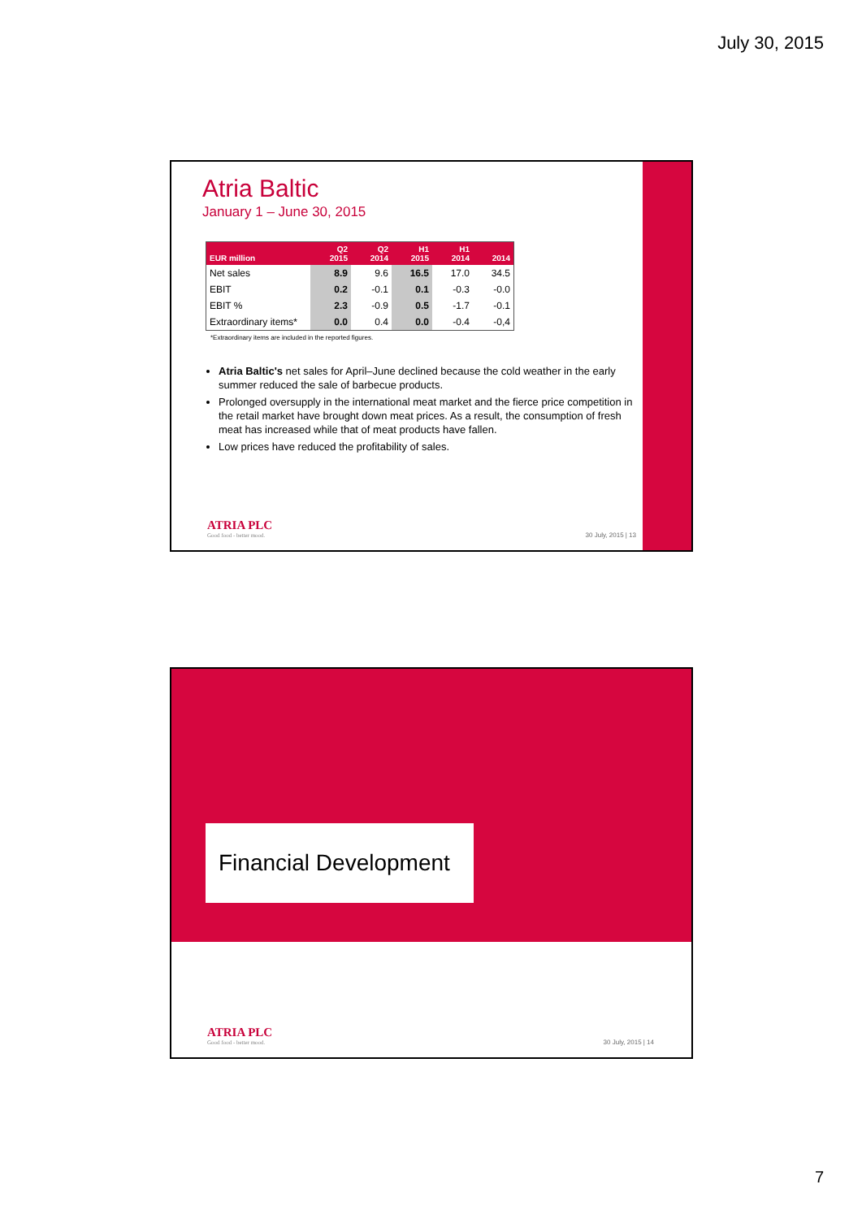July 30, 2015
Atria Baltic
January 1 – June 30, 2015
| EUR million | Q2 2015 | Q2 2014 | H1 2015 | H1 2014 | 2014 |
| --- | --- | --- | --- | --- | --- |
| Net sales | 8.9 | 9.6 | 16.5 | 17.0 | 34.5 |
| EBIT | 0.2 | -0.1 | 0.1 | -0.3 | -0.0 |
| EBIT % | 2.3 | -0.9 | 0.5 | -1.7 | -0.1 |
| Extraordinary items* | 0.0 | 0.4 | 0.0 | -0.4 | -0,4 |
*Extraordinary items are included in the reported figures.
Atria Baltic's net sales for April–June declined because the cold weather in the early summer reduced the sale of barbecue products.
Prolonged oversupply in the international meat market and the fierce price competition in the retail market have brought down meat prices. As a result, the consumption of fresh meat has increased while that of meat products have fallen.
Low prices have reduced the profitability of sales.
ATRIA PLC
Good food - better mood.
30 July, 2015 | 13
Financial Development
ATRIA PLC
Good food - better mood.
30 July, 2015 | 14
7